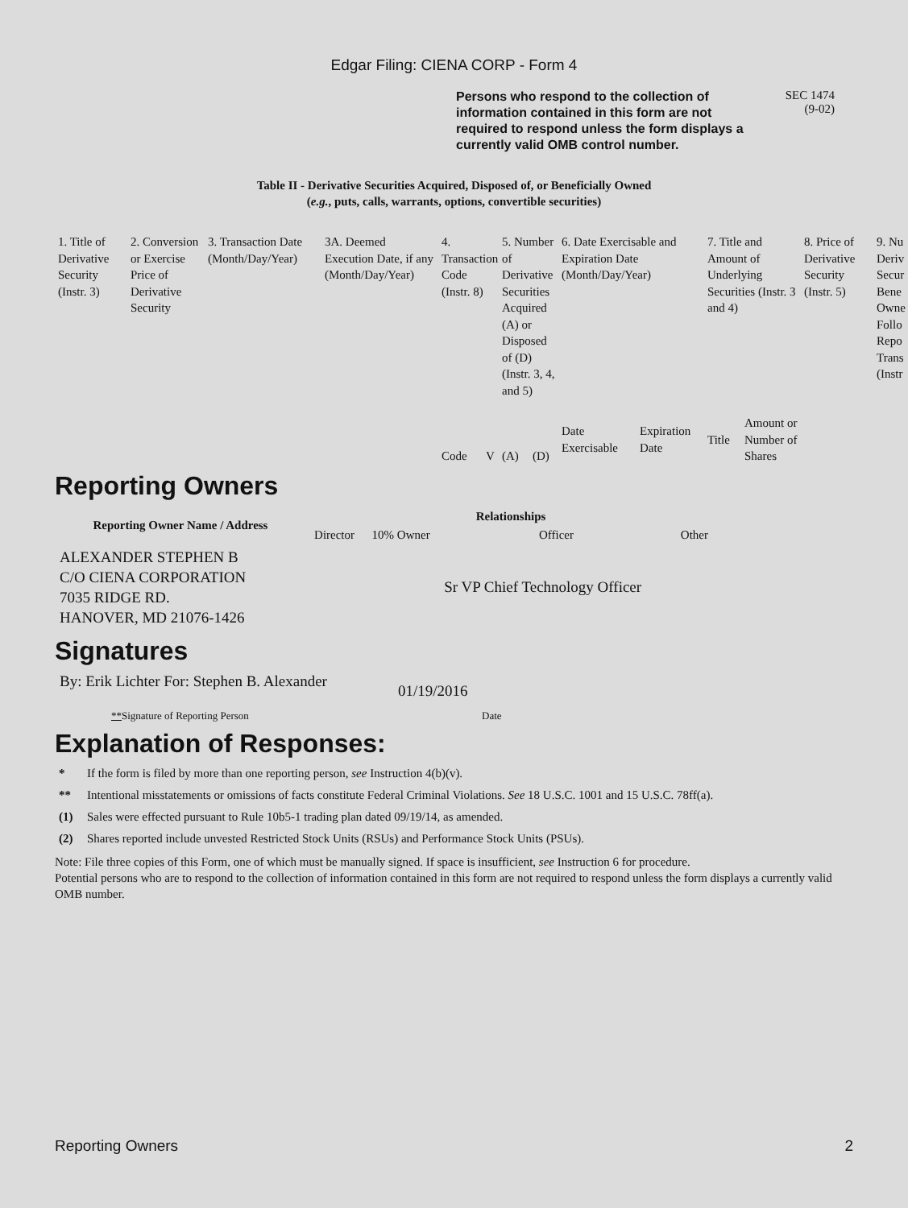Edgar Filing: CIENA CORP - Form 4
Persons who respond to the collection of information contained in this form are not required to respond unless the form displays a currently valid OMB control number.
SEC 1474
(9-02)
Table II - Derivative Securities Acquired, Disposed of, or Beneficially Owned
(e.g., puts, calls, warrants, options, convertible securities)
| 1. Title of Derivative Security (Instr. 3) | 2. Conversion or Exercise Price of Derivative Security | 3. Transaction Date (Month/Day/Year) | 3A. Deemed Execution Date, if any (Month/Day/Year) | 4. Transaction Code (Instr. 8) | | 5. Number of Derivative Securities Acquired (A) or Disposed of (D) (Instr. 3, 4, and 5) | | 6. Date Exercisable and Expiration Date (Month/Day/Year) | | 7. Title and Amount of Underlying Securities (Instr. 3 and 4) | | 8. Price of Derivative Security (Instr. 5) | 9. Nu Deriv Secur Bene Owne Follo Repo Trans (Instr |
| | | | | Code | V | (A) | (D) | Date Exercisable | Expiration Date | Title | Amount or Number of Shares | | |
Reporting Owners
| Reporting Owner Name / Address | Relationships | | | |
| --- | --- | --- | --- | --- |
| | Director | 10% Owner | Officer | Other |
| ALEXANDER STEPHEN B C/O CIENA CORPORATION 7035 RIDGE RD. HANOVER, MD 21076-1426 | | | Sr VP Chief Technology Officer | |
Signatures
By: Erik Lichter For: Stephen B. Alexander
01/19/2016
**Signature of Reporting Person Date
Explanation of Responses:
* If the form is filed by more than one reporting person, see Instruction 4(b)(v).
** Intentional misstatements or omissions of facts constitute Federal Criminal Violations. See 18 U.S.C. 1001 and 15 U.S.C. 78ff(a).
(1) Sales were effected pursuant to Rule 10b5-1 trading plan dated 09/19/14, as amended.
(2) Shares reported include unvested Restricted Stock Units (RSUs) and Performance Stock Units (PSUs).
Note: File three copies of this Form, one of which must be manually signed. If space is insufficient, see Instruction 6 for procedure.
Potential persons who are to respond to the collection of information contained in this form are not required to respond unless the form displays a currently valid OMB number.
Reporting Owners 2